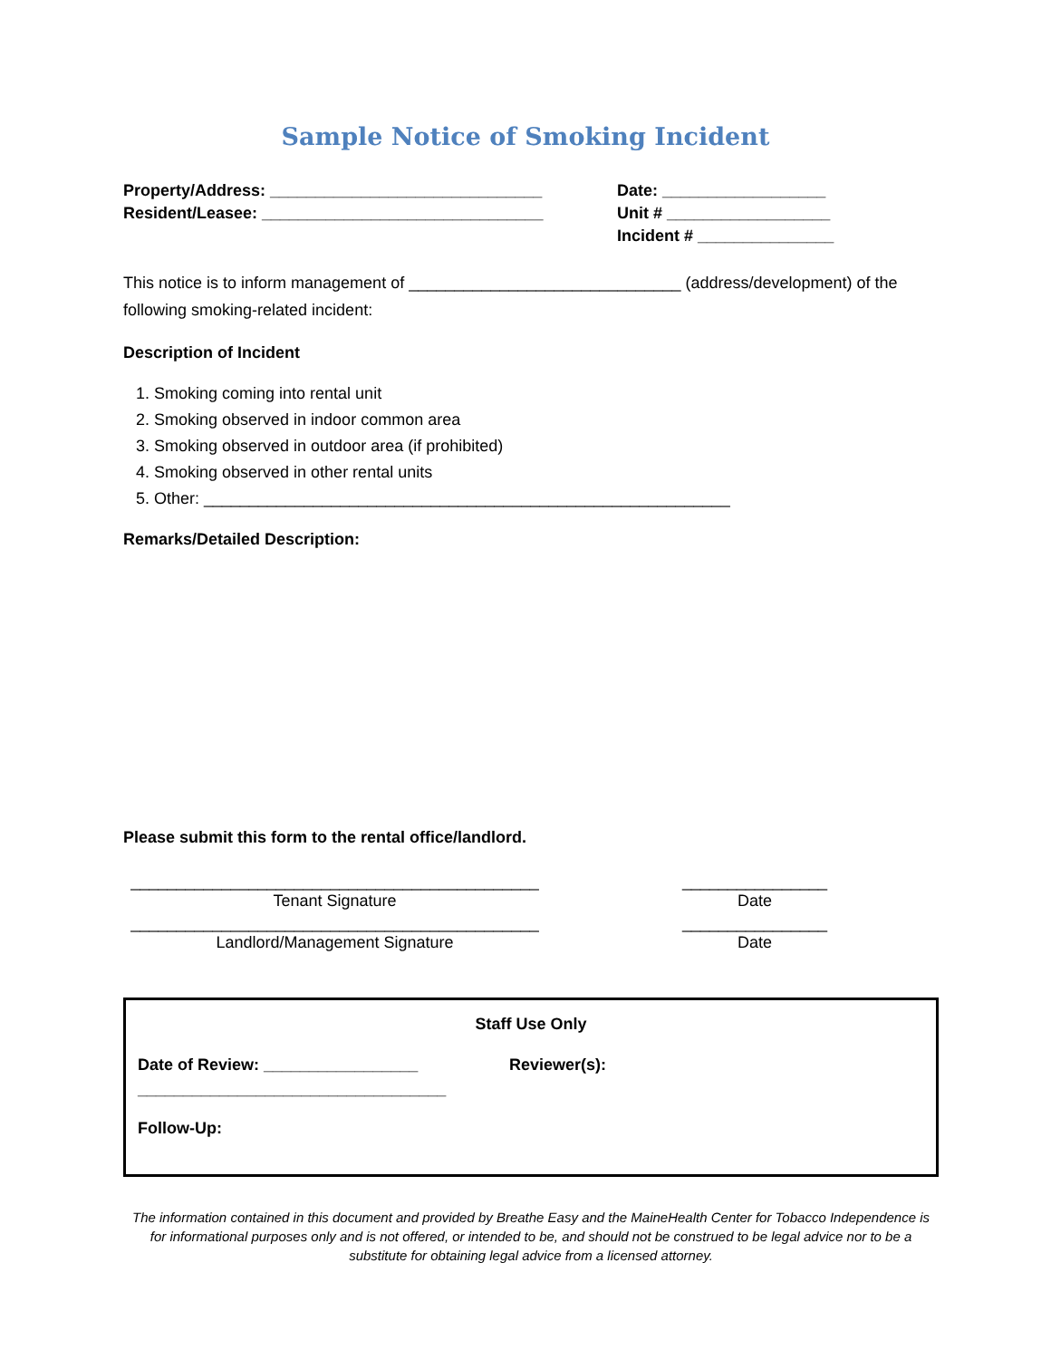Sample Notice of Smoking Incident
Property/Address: ______________________________
Resident/Leasee: _______________________________
Date: __________________
Unit # __________________
Incident # _______________
This notice is to inform management of ______________________________ (address/development) of the following smoking-related incident:
Description of Incident
1. Smoking coming into rental unit
2. Smoking observed in indoor common area
3. Smoking observed in outdoor area (if prohibited)
4. Smoking observed in other rental units
5. Other: __________________________________________________________
Remarks/Detailed Description:
Please submit this form to the rental office/landlord.
_____________________________________________
Tenant Signature
________________
Date
_____________________________________________
Landlord/Management Signature
________________
Date
Staff Use Only
Date of Review: _________________ Reviewer(s):
__________________________________
Follow-Up:
The information contained in this document and provided by Breathe Easy and the MaineHealth Center for Tobacco Independence is for informational purposes only and is not offered, or intended to be, and should not be construed to be legal advice nor to be a substitute for obtaining legal advice from a licensed attorney.